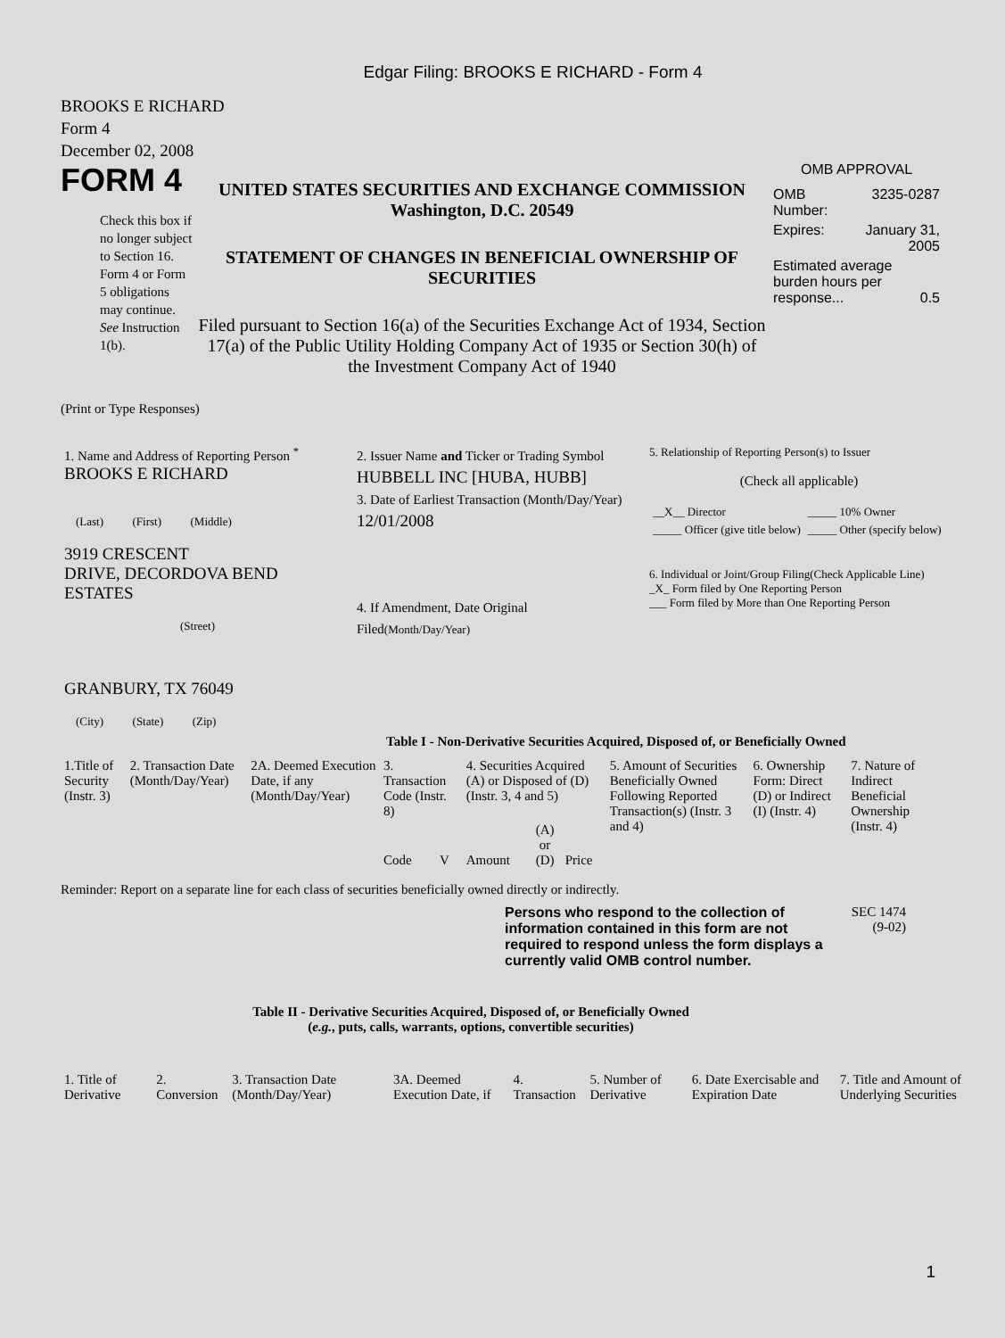Edgar Filing: BROOKS E RICHARD - Form 4
BROOKS E RICHARD
Form 4
December 02, 2008
FORM 4
Check this box if no longer subject to Section 16. Form 4 or Form 5 obligations may continue. See Instruction 1(b).
UNITED STATES SECURITIES AND EXCHANGE COMMISSION
Washington, D.C. 20549
STATEMENT OF CHANGES IN BENEFICIAL OWNERSHIP OF SECURITIES
Filed pursuant to Section 16(a) of the Securities Exchange Act of 1934, Section 17(a) of the Public Utility Holding Company Act of 1935 or Section 30(h) of the Investment Company Act of 1940
OMB APPROVAL
| OMB Number: | 3235-0287 |
| Expires: | January 31, 2005 |
| Estimated average burden hours per response... 0.5 | |
(Print or Type Responses)
| 1. Name and Address of Reporting Person <sup>*</sup> BROOKS E RICHARD (Last) (First) (Middle) 3919 CRESCENT DRIVE, DECORDOVA BEND ESTATES (Street) GRANBURY, TX 76049 (City) (State) (Zip) | 2. Issuer Name and Ticker or Trading Symbol HUBBELL INC [HUBA, HUBB] 3. Date of Earliest Transaction (Month/Day/Year) 12/01/2008 4. If Amendment, Date Original Filed (Month/Day/Year) | 5. Relationship of Reporting Person(s) to Issuer (Check all applicable) / __X__ Director / _____ 10% Owner / / _____ Officer (give title below) / _____ Other (specify below) / 6. Individual or Joint/Group Filing(Check Applicable Line) _X_ Form filed by One Reporting Person ___ Form filed by More than One Reporting Person |
Table I - Non-Derivative Securities Acquired, Disposed of, or Beneficially Owned
| 1.Title of Security (Instr. 3) | 2. Transaction Date (Month/Day/Year) | 2A. Deemed Execution Date, if any (Month/Day/Year) | 3. Transaction Code (Instr. 8) | | 4. Securities Acquired (A) or Disposed of (D) (Instr. 3, 4 and 5) | | | 5. Amount of Securities Beneficially Owned Following Reported Transaction(s) (Instr. 3 and 4) | 6. Ownership Form: Direct (D) or Indirect (I) (Instr. 4) | 7. Nature of Indirect Beneficial Ownership (Instr. 4) |
| | | | Code | V | Amount | (A) or (D) | Price | | | |
Reminder: Report on a separate line for each class of securities beneficially owned directly or indirectly.
Persons who respond to the collection of information contained in this form are not required to respond unless the form displays a currently valid OMB control number.
SEC 1474
(9-02)
Table II - Derivative Securities Acquired, Disposed of, or Beneficially Owned
(e.g., puts, calls, warrants, options, convertible securities)
| 1. Title of Derivative | 2. Conversion | 3. Transaction Date (Month/Day/Year) | 3A. Deemed Execution Date, if | 4. Transaction | 5. Number of Derivative | 6. Date Exercisable and Expiration Date | 7. Title and Amount of Underlying Securities |
1